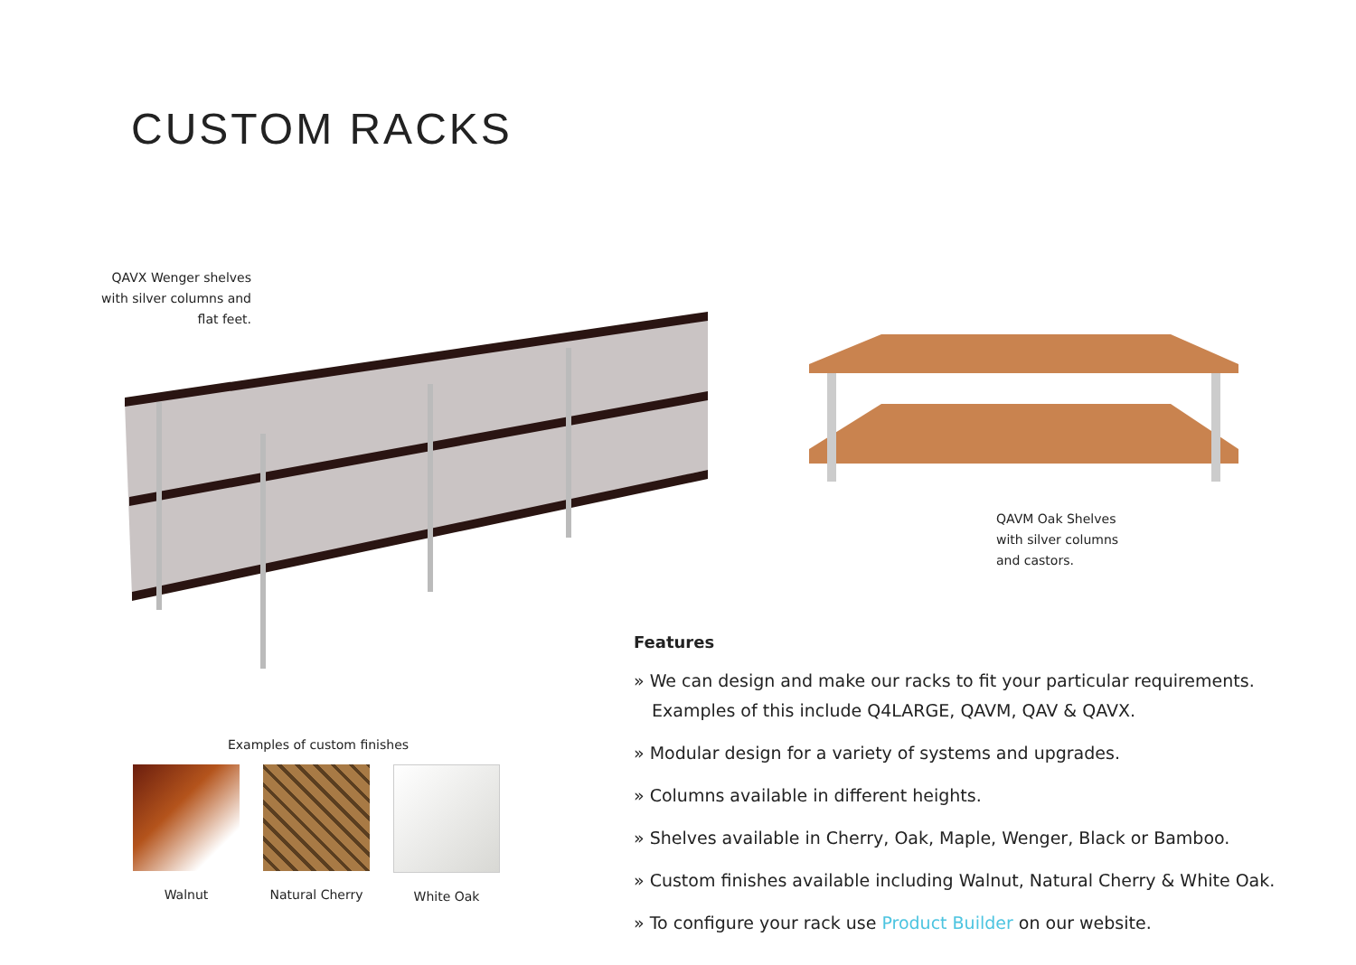CUSTOM RACKS
QAVX Wenger shelves with silver columns and flat feet.
QAVM Oak Shelves
with silver columns
and castors.
Features
» We can design and make our racks to fit your particular requirements. Examples of this include Q4LARGE, QAVM, QAV & QAVX.
» Modular design for a variety of systems and upgrades.
» Columns available in different heights.
» Shelves available in Cherry, Oak, Maple, Wenger, Black or Bamboo.
» Custom finishes available including Walnut, Natural Cherry & White Oak.
» To configure your rack use Product Builder on our website.
Examples of custom finishes
Walnut Natural Cherry White Oak